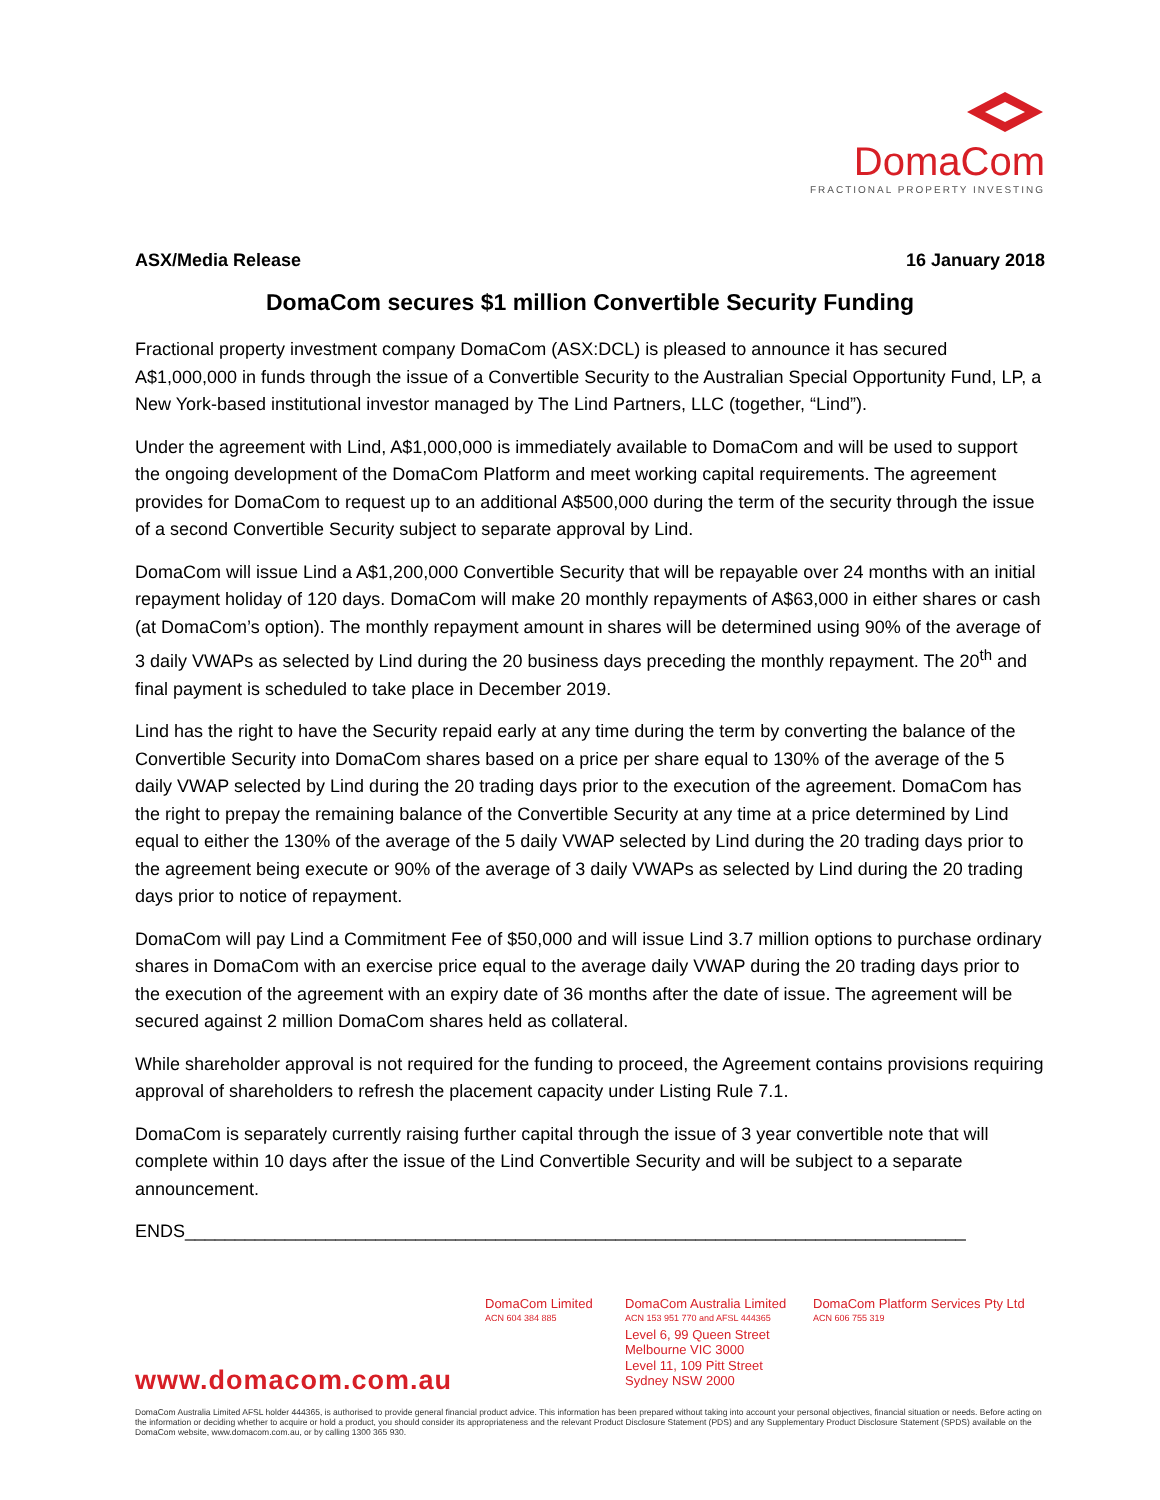DomaCom
FRACTIONAL PROPERTY INVESTING
ASX/Media Release 16 January 2018
DomaCom secures $1 million Convertible Security Funding
Fractional property investment company DomaCom (ASX:DCL) is pleased to announce it has secured A$1,000,000 in funds through the issue of a Convertible Security to the Australian Special Opportunity Fund, LP, a New York-based institutional investor managed by The Lind Partners, LLC (together, “Lind”).
Under the agreement with Lind, A$1,000,000 is immediately available to DomaCom and will be used to support the ongoing development of the DomaCom Platform and meet working capital requirements. The agreement provides for DomaCom to request up to an additional A$500,000 during the term of the security through the issue of a second Convertible Security subject to separate approval by Lind.
DomaCom will issue Lind a A$1,200,000 Convertible Security that will be repayable over 24 months with an initial repayment holiday of 120 days. DomaCom will make 20 monthly repayments of A$63,000 in either shares or cash (at DomaCom’s option). The monthly repayment amount in shares will be determined using 90% of the average of 3 daily VWAPs as selected by Lind during the 20 business days preceding the monthly repayment. The 20<sup>th</sup> and final payment is scheduled to take place in December 2019.
Lind has the right to have the Security repaid early at any time during the term by converting the balance of the Convertible Security into DomaCom shares based on a price per share equal to 130% of the average of the 5 daily VWAP selected by Lind during the 20 trading days prior to the execution of the agreement. DomaCom has the right to prepay the remaining balance of the Convertible Security at any time at a price determined by Lind equal to either the 130% of the average of the 5 daily VWAP selected by Lind during the 20 trading days prior to the agreement being execute or 90% of the average of 3 daily VWAPs as selected by Lind during the 20 trading days prior to notice of repayment.
DomaCom will pay Lind a Commitment Fee of $50,000 and will issue Lind 3.7 million options to purchase ordinary shares in DomaCom with an exercise price equal to the average daily VWAP during the 20 trading days prior to the execution of the agreement with an expiry date of 36 months after the date of issue. The agreement will be secured against 2 million DomaCom shares held as collateral.
While shareholder approval is not required for the funding to proceed, the Agreement contains provisions requiring approval of shareholders to refresh the placement capacity under Listing Rule 7.1.
DomaCom is separately currently raising further capital through the issue of 3 year convertible note that will complete within 10 days after the issue of the Lind Convertible Security and will be subject to a separate announcement.
ENDS______________________________________________________________________________
www.domacom.com.au
DomaCom Limited
ACN 604 384 885
DomaCom Australia Limited
ACN 153 951 770 and AFSL 444365
Level 6, 99 Queen Street
Melbourne VIC 3000
Level 11, 109 Pitt Street
Sydney NSW 2000
DomaCom Platform Services Pty Ltd
ACN 606 755 319
DomaCom Australia Limited AFSL holder 444365, is authorised to provide general financial product advice. This information has been prepared without taking into account your personal objectives, financial situation or needs. Before acting on the information or deciding whether to acquire or hold a product, you should consider its appropriateness and the relevant Product Disclosure Statement (PDS) and any Supplementary Product Disclosure Statement (SPDS) available on the DomaCom website, www.domacom.com.au, or by calling 1300 365 930.